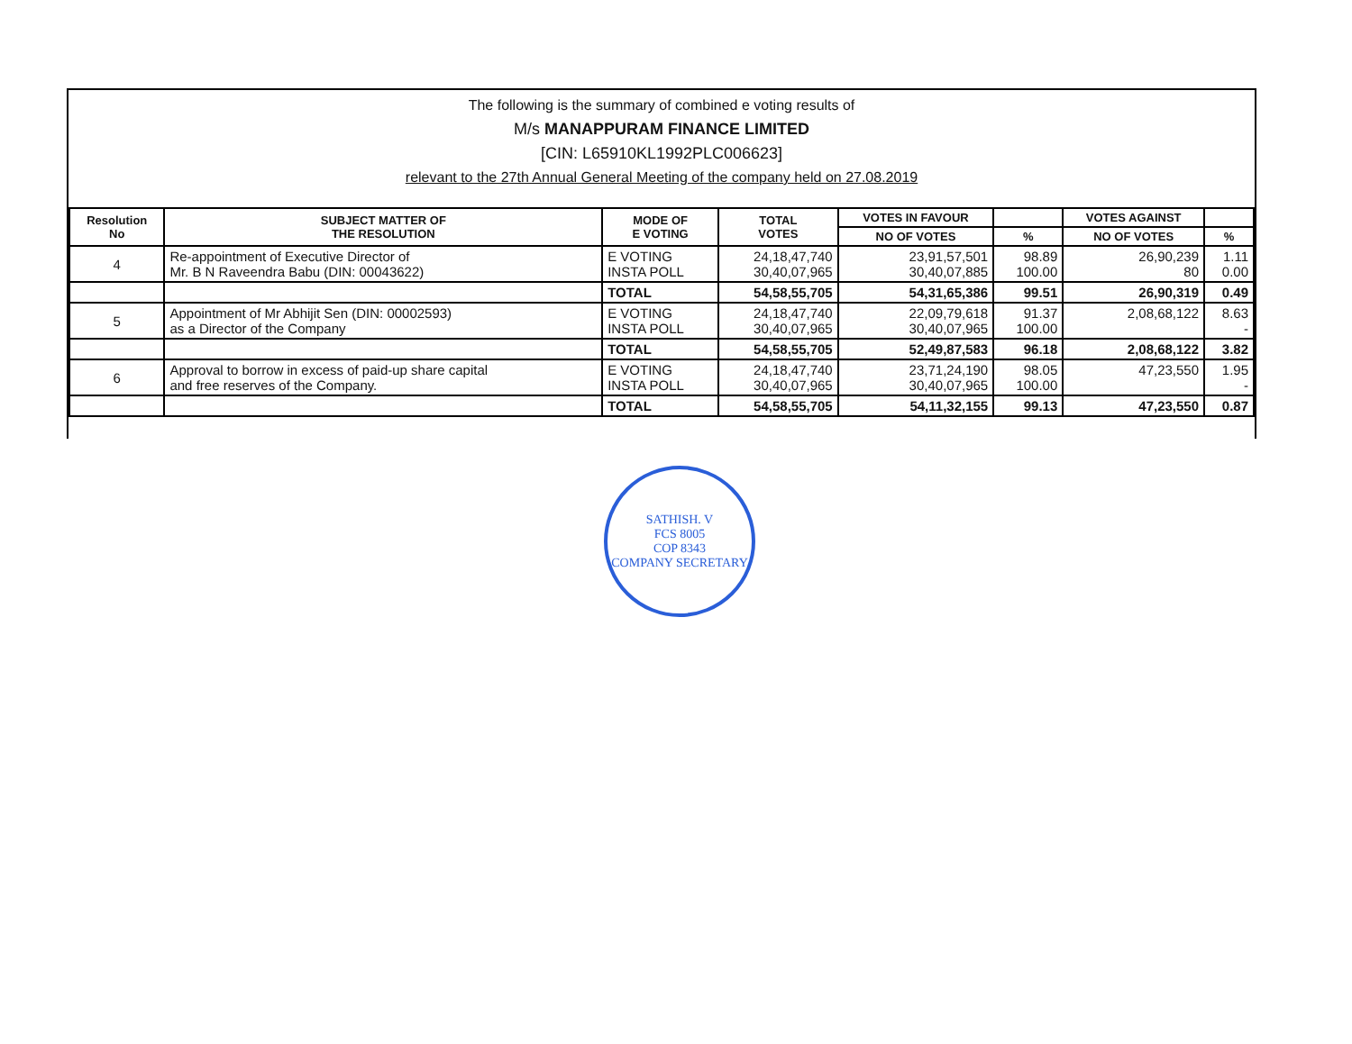The following is the summary of combined e voting results of
M/s MANAPPURAM FINANCE LIMITED
[CIN: L65910KL1992PLC006623]
relevant to the 27th Annual General Meeting of the company held on 27.08.2019
| Resolution No | SUBJECT MATTER OF THE RESOLUTION | MODE OF E VOTING | TOTAL VOTES | VOTES IN FAVOUR | | VOTES AGAINST | |
| --- | --- | --- | --- | --- | --- | --- | --- |
| | | | | NO OF VOTES | % | NO OF VOTES | % |
| 4 | Re-appointment of Executive Director of Mr. B N Raveendra Babu (DIN: 00043622) | E VOTING INSTA POLL | 24,18,47,740 30,40,07,965 | 23,91,57,501 30,40,07,885 | 98.89 100.00 | 26,90,239 80 | 1.11 0.00 |
| | | TOTAL | 54,58,55,705 | 54,31,65,386 | 99.51 | 26,90,319 | 0.49 |
| 5 | Appointment of Mr Abhijit Sen (DIN: 00002593) as a Director of the Company | E VOTING INSTA POLL | 24,18,47,740 30,40,07,965 | 22,09,79,618 30,40,07,965 | 91.37 100.00 | 2,08,68,122 | 8.63 - |
| | | TOTAL | 54,58,55,705 | 52,49,87,583 | 96.18 | 2,08,68,122 | 3.82 |
| 6 | Approval to borrow in excess of paid-up share capital and free reserves of the Company. | E VOTING INSTA POLL | 24,18,47,740 30,40,07,965 | 23,71,24,190 30,40,07,965 | 98.05 100.00 | 47,23,550 | 1.95 - |
| | | TOTAL | 54,58,55,705 | 54,11,32,155 | 99.13 | 47,23,550 | 0.87 |
SATHISH. V
FCS 8005
COP 8343
COMPANY SECRETARY